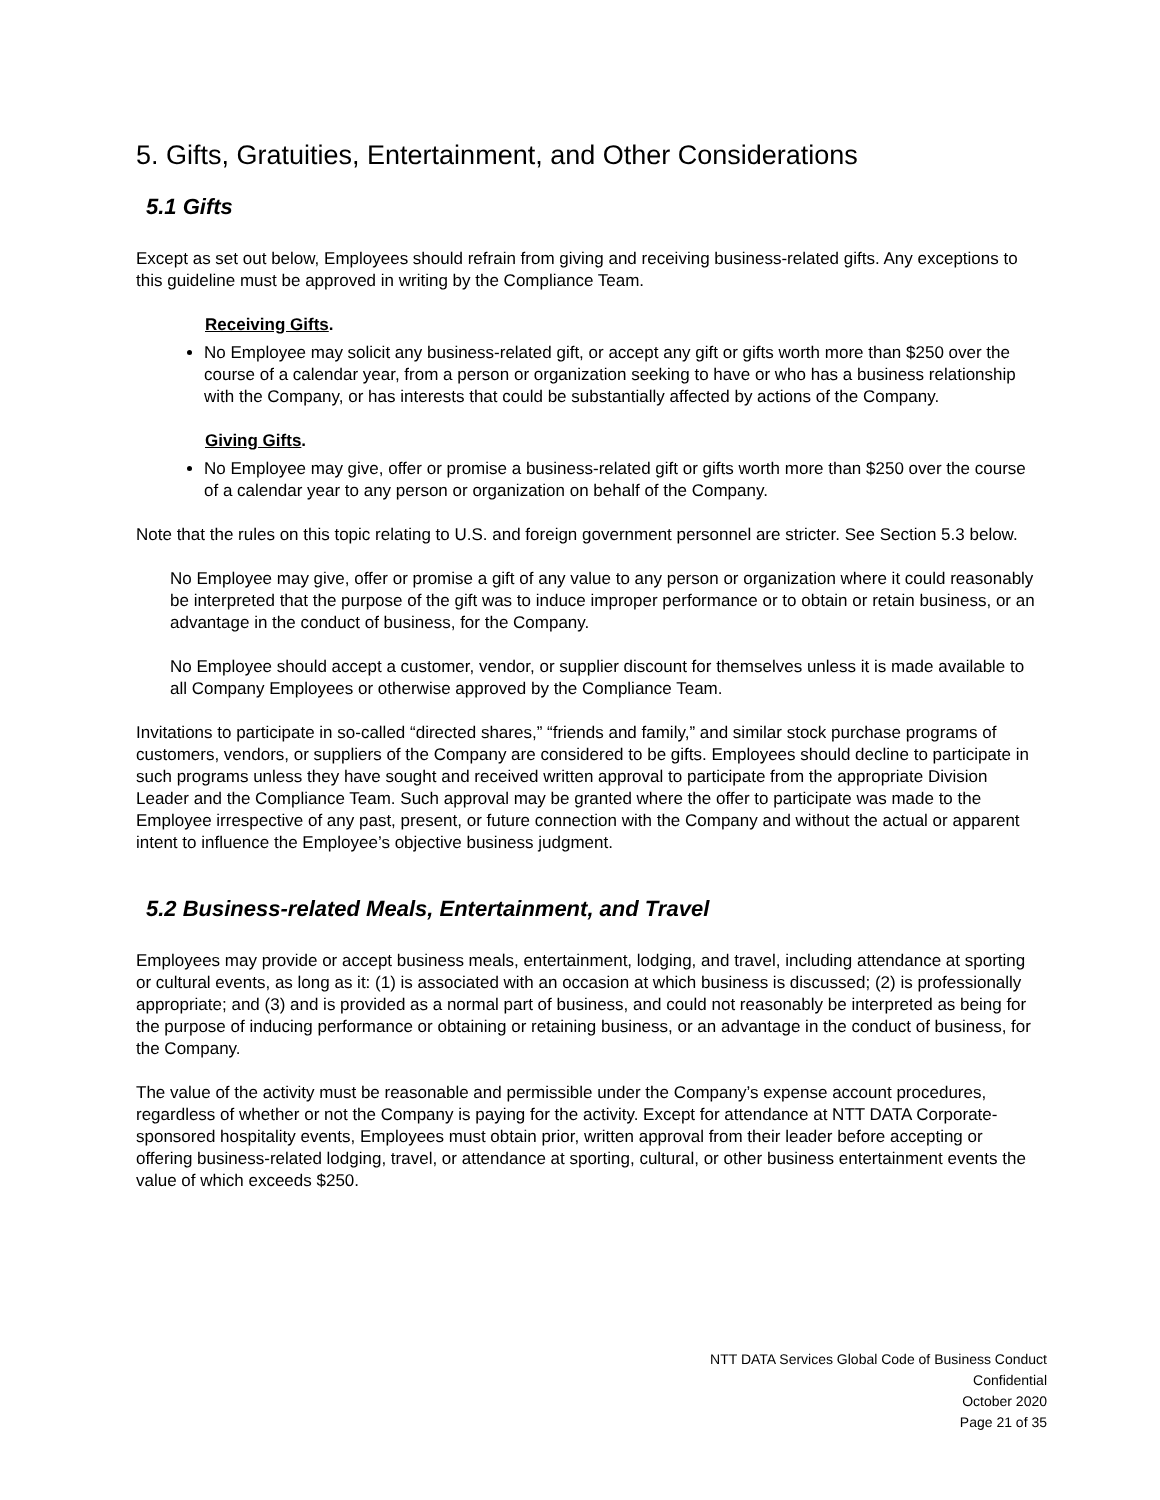5. Gifts, Gratuities, Entertainment, and Other Considerations
5.1 Gifts
Except as set out below, Employees should refrain from giving and receiving business-related gifts. Any exceptions to this guideline must be approved in writing by the Compliance Team.
Receiving Gifts.
No Employee may solicit any business-related gift, or accept any gift or gifts worth more than $250 over the course of a calendar year, from a person or organization seeking to have or who has a business relationship with the Company, or has interests that could be substantially affected by actions of the Company.
Giving Gifts.
No Employee may give, offer or promise a business-related gift or gifts worth more than $250 over the course of a calendar year to any person or organization on behalf of the Company.
Note that the rules on this topic relating to U.S. and foreign government personnel are stricter. See Section 5.3 below.
No Employee may give, offer or promise a gift of any value to any person or organization where it could reasonably be interpreted that the purpose of the gift was to induce improper performance or to obtain or retain business, or an advantage in the conduct of business, for the Company.
No Employee should accept a customer, vendor, or supplier discount for themselves unless it is made available to all Company Employees or otherwise approved by the Compliance Team.
Invitations to participate in so-called “directed shares,” “friends and family,” and similar stock purchase programs of customers, vendors, or suppliers of the Company are considered to be gifts. Employees should decline to participate in such programs unless they have sought and received written approval to participate from the appropriate Division Leader and the Compliance Team. Such approval may be granted where the offer to participate was made to the Employee irrespective of any past, present, or future connection with the Company and without the actual or apparent intent to influence the Employee’s objective business judgment.
5.2 Business-related Meals, Entertainment, and Travel
Employees may provide or accept business meals, entertainment, lodging, and travel, including attendance at sporting or cultural events, as long as it: (1) is associated with an occasion at which business is discussed; (2) is professionally appropriate; and (3) and is provided as a normal part of business, and could not reasonably be interpreted as being for the purpose of inducing performance or obtaining or retaining business, or an advantage in the conduct of business, for the Company.
The value of the activity must be reasonable and permissible under the Company’s expense account procedures, regardless of whether or not the Company is paying for the activity. Except for attendance at NTT DATA Corporate-sponsored hospitality events, Employees must obtain prior, written approval from their leader before accepting or offering business-related lodging, travel, or attendance at sporting, cultural, or other business entertainment events the value of which exceeds $250.
NTT DATA Services Global Code of Business Conduct
Confidential
October 2020
Page 21 of 35